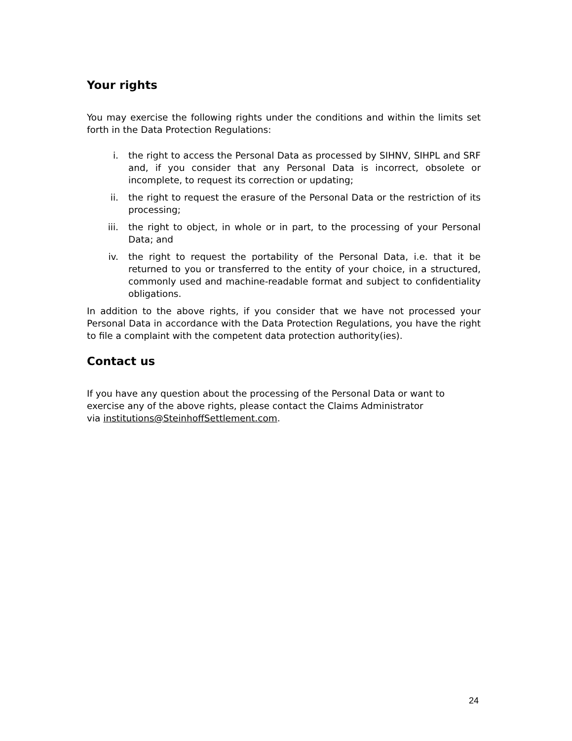Your rights
You may exercise the following rights under the conditions and within the limits set forth in the Data Protection Regulations:
i. the right to access the Personal Data as processed by SIHNV, SIHPL and SRF and, if you consider that any Personal Data is incorrect, obsolete or incomplete, to request its correction or updating;
ii. the right to request the erasure of the Personal Data or the restriction of its processing;
iii. the right to object, in whole or in part, to the processing of your Personal Data; and
iv. the right to request the portability of the Personal Data, i.e. that it be returned to you or transferred to the entity of your choice, in a structured, commonly used and machine-readable format and subject to confidentiality obligations.
In addition to the above rights, if you consider that we have not processed your Personal Data in accordance with the Data Protection Regulations, you have the right to file a complaint with the competent data protection authority(ies).
Contact us
If you have any question about the processing of the Personal Data or want to exercise any of the above rights, please contact the Claims Administrator
via institutions@SteinhoffSettlement.com.
24